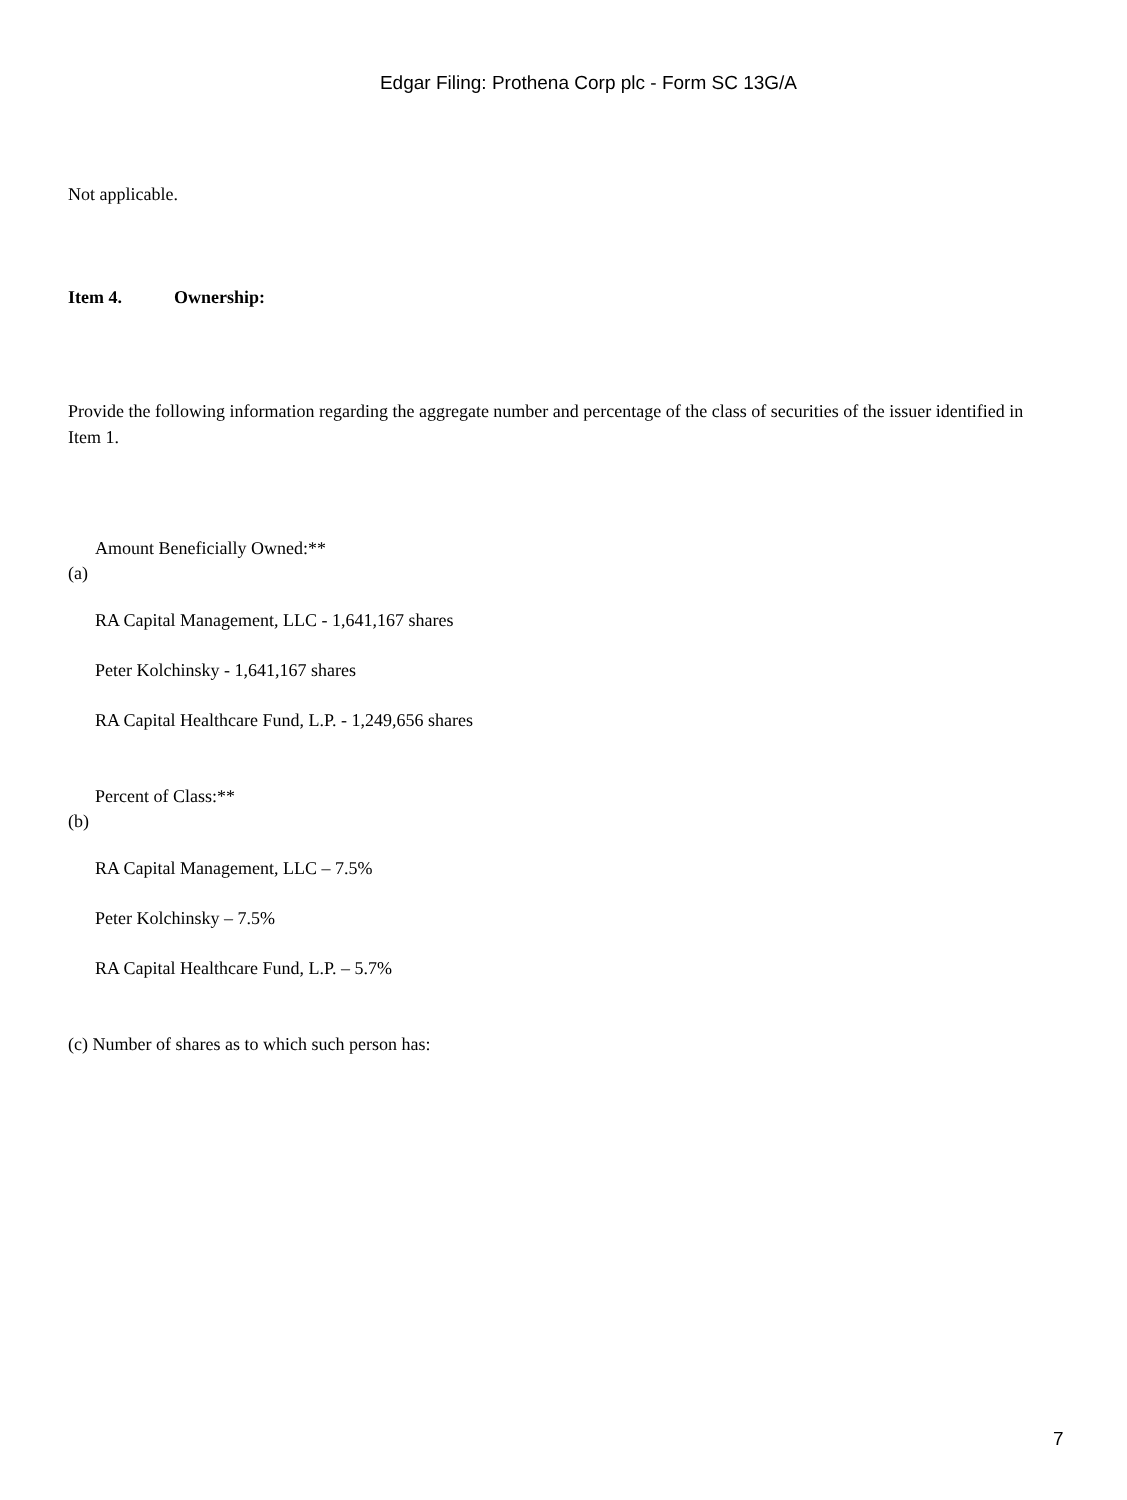Edgar Filing: Prothena Corp plc - Form SC 13G/A
Not applicable.
Item 4. Ownership:
Provide the following information regarding the aggregate number and percentage of the class of securities of the issuer identified in Item 1.
Amount Beneficially Owned:**
(a)
RA Capital Management, LLC - 1,641,167 shares
Peter Kolchinsky - 1,641,167 shares
RA Capital Healthcare Fund, L.P. - 1,249,656 shares
Percent of Class:**
(b)
RA Capital Management, LLC – 7.5%
Peter Kolchinsky – 7.5%
RA Capital Healthcare Fund, L.P. – 5.7%
(c) Number of shares as to which such person has:
7